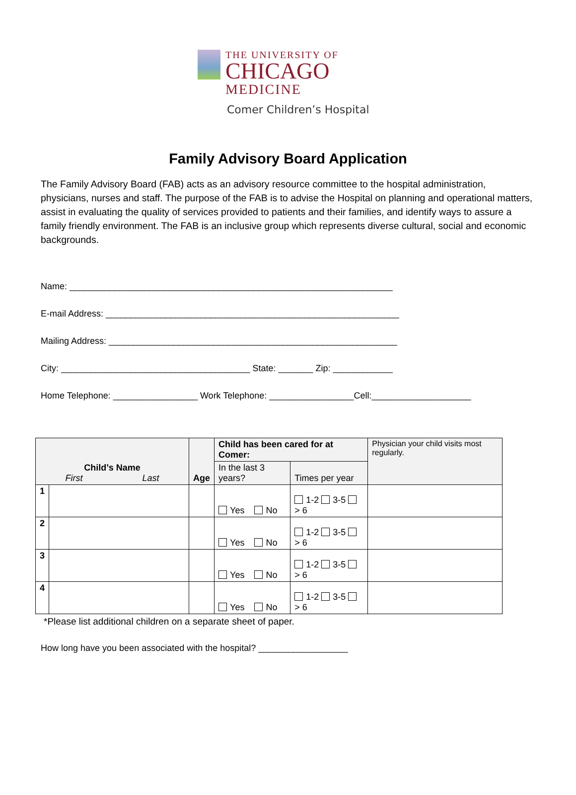THE UNIVERSITY OF
CHICAGO
MEDICINE
Comer Children’s Hospital
Family Advisory Board Application
The Family Advisory Board (FAB) acts as an advisory resource committee to the hospital administration, physicians, nurses and staff. The purpose of the FAB is to advise the Hospital on planning and operational matters, assist in evaluating the quality of services provided to patients and their families, and identify ways to assure a family friendly environment. The FAB is an inclusive group which represents diverse cultural, social and economic backgrounds.
Name: _________________________________________________________________
E-mail Address: ___________________________________________________________
Mailing Address: __________________________________________________________
City: ______________________________________ State: _______ Zip: ____________
Home Telephone: _________________ Work Telephone: _________________Cell:____________________
| Child’s Name First Last | | Age | Child has been cared for at Comer: | | Physician your child visits most regularly. |
| | | | In the last 3 years? | Times per year | |
| 1 | | | Yes No | 1-2 3-5 > 6 | |
| 2 | | | Yes No | 1-2 3-5 > 6 | |
| 3 | | | Yes No | 1-2 3-5 > 6 | |
| 4 | | | Yes No | 1-2 3-5 > 6 | |
*Please list additional children on a separate sheet of paper.
How long have you been associated with the hospital? __________________